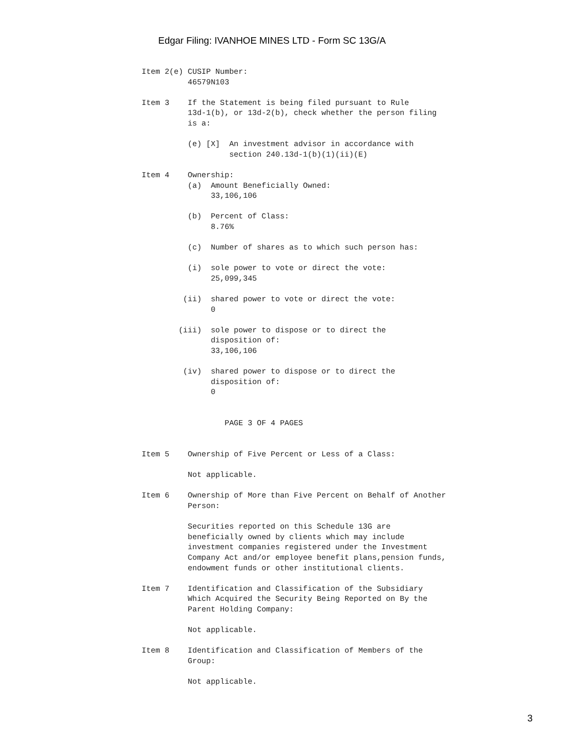Edgar Filing: IVANHOE MINES LTD - Form SC 13G/A
Item 2(e) CUSIP Number:
          46579N103

Item 3    If the Statement is being filed pursuant to Rule
          13d-1(b), or 13d-2(b), check whether the person filing
          is a:

          (e) [X]  An investment advisor in accordance with
                   section 240.13d-1(b)(1)(ii)(E)

Item 4    Ownership:
          (a)  Amount Beneficially Owned:
               33,106,106

          (b)  Percent of Class:
               8.76%

          (c)  Number of shares as to which such person has:

          (i)  sole power to vote or direct the vote:
               25,099,345

         (ii)  shared power to vote or direct the vote:
               0

        (iii)  sole power to dispose or to direct the
               disposition of:
               33,106,106

         (iv)  shared power to dispose or to direct the
               disposition of:
               0


                  PAGE 3 OF 4 PAGES


Item 5    Ownership of Five Percent or Less of a Class:

          Not applicable.

Item 6    Ownership of More than Five Percent on Behalf of Another
          Person:

          Securities reported on this Schedule 13G are
          beneficially owned by clients which may include
          investment companies registered under the Investment
          Company Act and/or employee benefit plans,pension funds,
          endowment funds or other institutional clients.

Item 7    Identification and Classification of the Subsidiary
          Which Acquired the Security Being Reported on By the
          Parent Holding Company:

          Not applicable.

Item 8    Identification and Classification of Members of the
          Group:

          Not applicable.
3